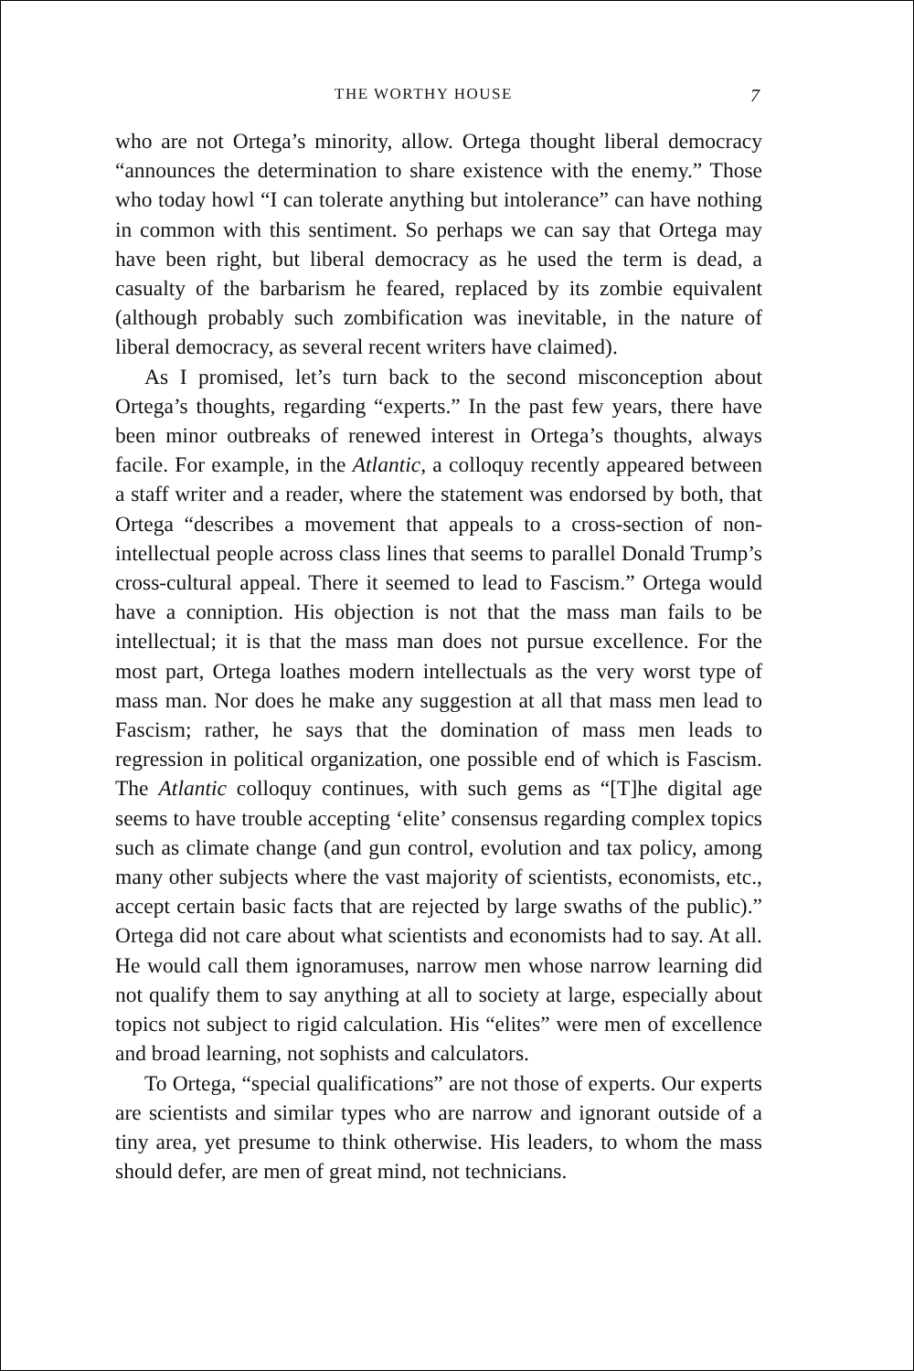THE WORTHY HOUSE 7
who are not Ortega’s minority, allow. Ortega thought liberal democracy “announces the determination to share existence with the enemy.” Those who today howl “I can tolerate anything but intolerance” can have nothing in common with this sentiment. So perhaps we can say that Ortega may have been right, but liberal democracy as he used the term is dead, a casualty of the barbarism he feared, replaced by its zombie equivalent (although probably such zombification was inevitable, in the nature of liberal democracy, as several recent writers have claimed).
As I promised, let’s turn back to the second misconception about Ortega’s thoughts, regarding “experts.” In the past few years, there have been minor outbreaks of renewed interest in Ortega’s thoughts, always facile. For example, in the Atlantic, a colloquy recently appeared between a staff writer and a reader, where the statement was endorsed by both, that Ortega “describes a movement that appeals to a cross-section of non-intellectual people across class lines that seems to parallel Donald Trump’s cross-cultural appeal. There it seemed to lead to Fascism.” Ortega would have a conniption. His objection is not that the mass man fails to be intellectual; it is that the mass man does not pursue excellence. For the most part, Ortega loathes modern intellectuals as the very worst type of mass man. Nor does he make any suggestion at all that mass men lead to Fascism; rather, he says that the domination of mass men leads to regression in political organization, one possible end of which is Fascism. The Atlantic colloquy continues, with such gems as “[T]he digital age seems to have trouble accepting ‘elite’ consensus regarding complex topics such as climate change (and gun control, evolution and tax policy, among many other subjects where the vast majority of scientists, economists, etc., accept certain basic facts that are rejected by large swaths of the public).” Ortega did not care about what scientists and economists had to say. At all. He would call them ignoramuses, narrow men whose narrow learning did not qualify them to say anything at all to society at large, especially about topics not subject to rigid calculation. His “elites” were men of excellence and broad learning, not sophists and calculators.
To Ortega, “special qualifications” are not those of experts. Our experts are scientists and similar types who are narrow and ignorant outside of a tiny area, yet presume to think otherwise. His leaders, to whom the mass should defer, are men of great mind, not technicians.